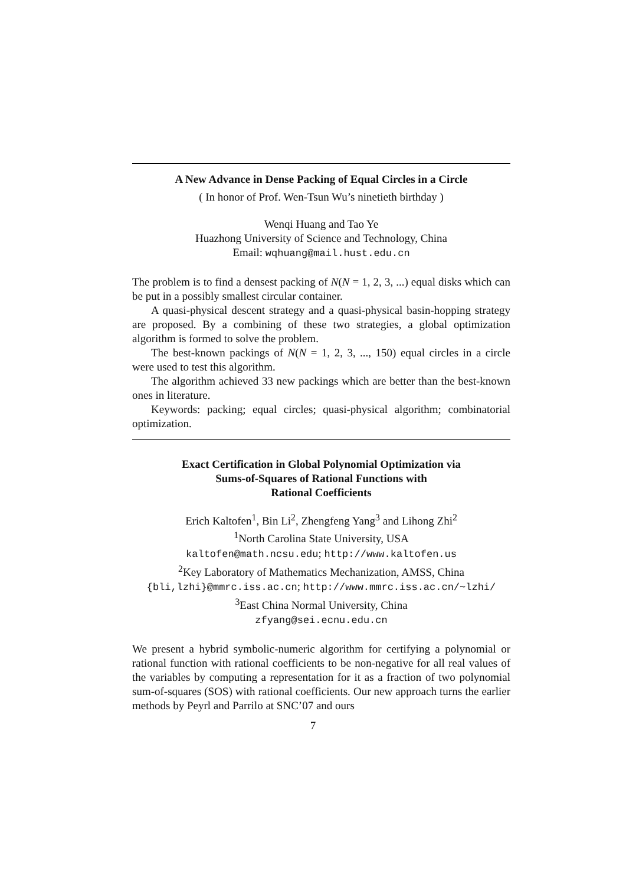A New Advance in Dense Packing of Equal Circles in a Circle
( In honor of Prof. Wen-Tsun Wu’s ninetieth birthday )
Wenqi Huang and Tao Ye
Huazhong University of Science and Technology, China
Email: wqhuang@mail.hust.edu.cn
The problem is to find a densest packing of N(N = 1, 2, 3, ...) equal disks which can be put in a possibly smallest circular container.
A quasi-physical descent strategy and a quasi-physical basin-hopping strategy are proposed. By a combining of these two strategies, a global optimization algorithm is formed to solve the problem.
The best-known packings of N(N = 1, 2, 3, ..., 150) equal circles in a circle were used to test this algorithm.
The algorithm achieved 33 new packings which are better than the best-known ones in literature.
Keywords: packing; equal circles; quasi-physical algorithm; combinatorial optimization.
Exact Certification in Global Polynomial Optimization via
Sums-of-Squares of Rational Functions with
Rational Coefficients
Erich Kaltofen<sup>1</sup>, Bin Li<sup>2</sup>, Zhengfeng Yang<sup>3</sup> and Lihong Zhi<sup>2</sup>
<sup>1</sup> North Carolina State University, USA
kaltofen@math.ncsu.edu; http://www.kaltofen.us
<sup>2</sup> Key Laboratory of Mathematics Mechanization, AMSS, China
{bli,lzhi}@mmrc.iss.ac.cn; http://www.mmrc.iss.ac.cn/~lzhi/
<sup>3</sup> East China Normal University, China
zfyang@sei.ecnu.edu.cn
We present a hybrid symbolic-numeric algorithm for certifying a polynomial or rational function with rational coefficients to be non-negative for all real values of the variables by computing a representation for it as a fraction of two polynomial sum-of-squares (SOS) with rational coefficients. Our new approach turns the earlier methods by Peyrl and Parrilo at SNC’07 and ours
7